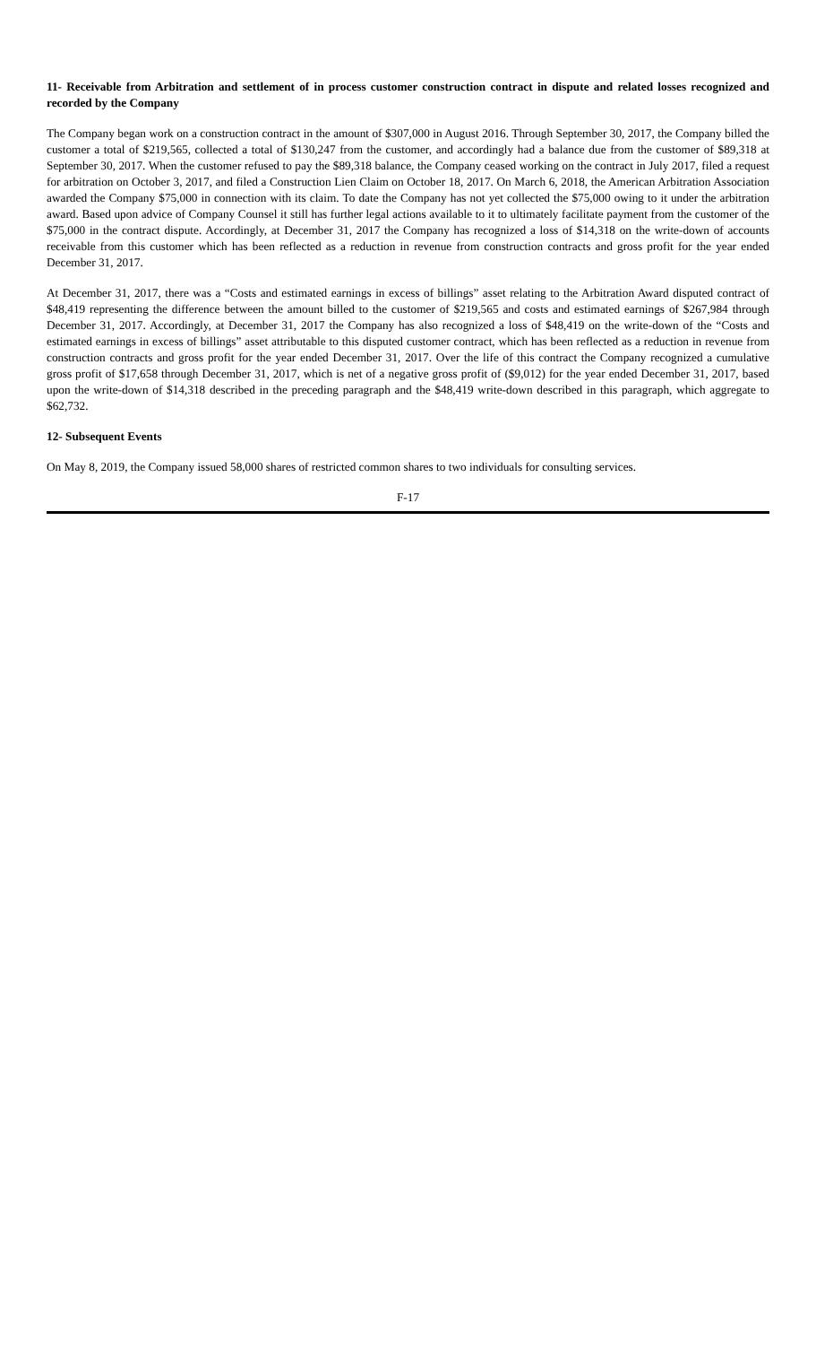11- Receivable from Arbitration and settlement of in process customer construction contract in dispute and related losses recognized and recorded by the Company
The Company began work on a construction contract in the amount of $307,000 in August 2016. Through September 30, 2017, the Company billed the customer a total of $219,565, collected a total of $130,247 from the customer, and accordingly had a balance due from the customer of $89,318 at September 30, 2017. When the customer refused to pay the $89,318 balance, the Company ceased working on the contract in July 2017, filed a request for arbitration on October 3, 2017, and filed a Construction Lien Claim on October 18, 2017. On March 6, 2018, the American Arbitration Association awarded the Company $75,000 in connection with its claim. To date the Company has not yet collected the $75,000 owing to it under the arbitration award. Based upon advice of Company Counsel it still has further legal actions available to it to ultimately facilitate payment from the customer of the $75,000 in the contract dispute. Accordingly, at December 31, 2017 the Company has recognized a loss of $14,318 on the write-down of accounts receivable from this customer which has been reflected as a reduction in revenue from construction contracts and gross profit for the year ended December 31, 2017.
At December 31, 2017, there was a “Costs and estimated earnings in excess of billings” asset relating to the Arbitration Award disputed contract of $48,419 representing the difference between the amount billed to the customer of $219,565 and costs and estimated earnings of $267,984 through December 31, 2017. Accordingly, at December 31, 2017 the Company has also recognized a loss of $48,419 on the write-down of the “Costs and estimated earnings in excess of billings” asset attributable to this disputed customer contract, which has been reflected as a reduction in revenue from construction contracts and gross profit for the year ended December 31, 2017. Over the life of this contract the Company recognized a cumulative gross profit of $17,658 through December 31, 2017, which is net of a negative gross profit of ($9,012) for the year ended December 31, 2017, based upon the write-down of $14,318 described in the preceding paragraph and the $48,419 write-down described in this paragraph, which aggregate to $62,732.
12- Subsequent Events
On May 8, 2019, the Company issued 58,000 shares of restricted common shares to two individuals for consulting services.
F-17